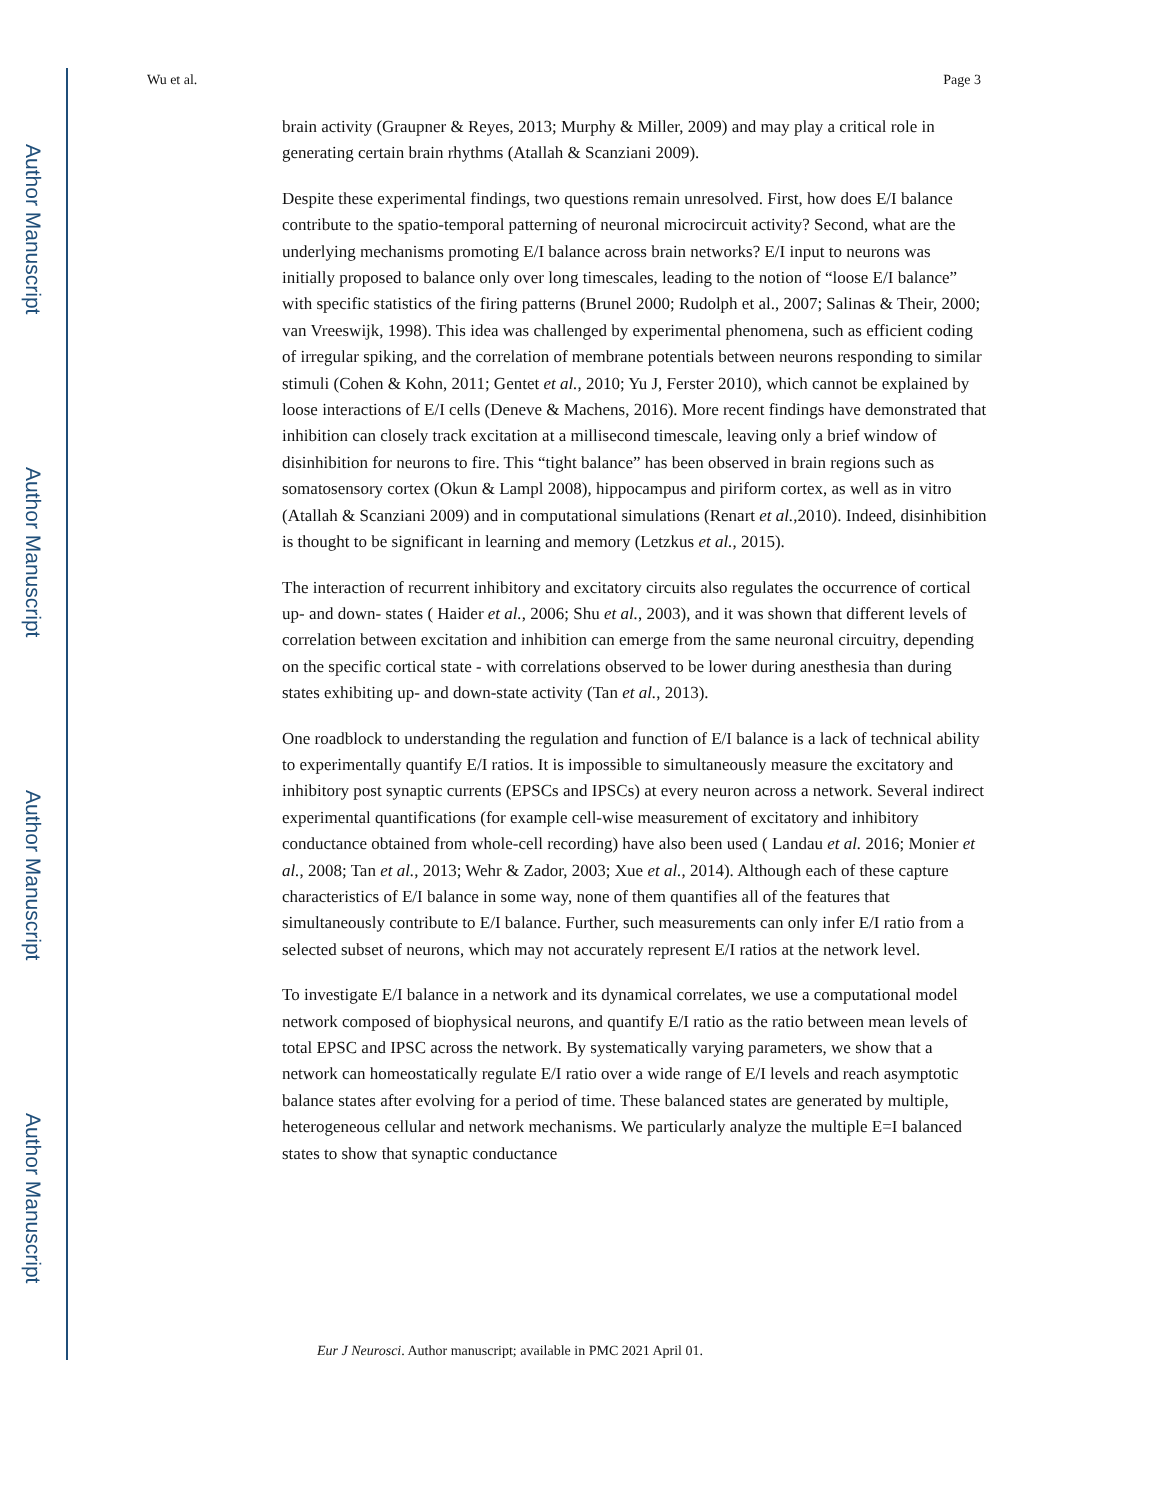Author Manuscript
Author Manuscript
Author Manuscript
Author Manuscript
Wu et al. Page 3
brain activity (Graupner & Reyes, 2013; Murphy & Miller, 2009) and may play a critical role in generating certain brain rhythms (Atallah & Scanziani 2009).
Despite these experimental findings, two questions remain unresolved. First, how does E/I balance contribute to the spatio-temporal patterning of neuronal microcircuit activity? Second, what are the underlying mechanisms promoting E/I balance across brain networks? E/I input to neurons was initially proposed to balance only over long timescales, leading to the notion of “loose E/I balance” with specific statistics of the firing patterns (Brunel 2000; Rudolph et al., 2007; Salinas & Their, 2000; van Vreeswijk, 1998). This idea was challenged by experimental phenomena, such as efficient coding of irregular spiking, and the correlation of membrane potentials between neurons responding to similar stimuli (Cohen & Kohn, 2011; Gentet et al., 2010; Yu J, Ferster 2010), which cannot be explained by loose interactions of E/I cells (Deneve & Machens, 2016). More recent findings have demonstrated that inhibition can closely track excitation at a millisecond timescale, leaving only a brief window of disinhibition for neurons to fire. This “tight balance” has been observed in brain regions such as somatosensory cortex (Okun & Lampl 2008), hippocampus and piriform cortex, as well as in vitro (Atallah & Scanziani 2009) and in computational simulations (Renart et al.,2010). Indeed, disinhibition is thought to be significant in learning and memory (Letzkus et al., 2015).
The interaction of recurrent inhibitory and excitatory circuits also regulates the occurrence of cortical up- and down- states ( Haider et al., 2006; Shu et al., 2003), and it was shown that different levels of correlation between excitation and inhibition can emerge from the same neuronal circuitry, depending on the specific cortical state - with correlations observed to be lower during anesthesia than during states exhibiting up- and down-state activity (Tan et al., 2013).
One roadblock to understanding the regulation and function of E/I balance is a lack of technical ability to experimentally quantify E/I ratios. It is impossible to simultaneously measure the excitatory and inhibitory post synaptic currents (EPSCs and IPSCs) at every neuron across a network. Several indirect experimental quantifications (for example cell-wise measurement of excitatory and inhibitory conductance obtained from whole-cell recording) have also been used ( Landau et al. 2016; Monier et al., 2008; Tan et al., 2013; Wehr & Zador, 2003; Xue et al., 2014). Although each of these capture characteristics of E/I balance in some way, none of them quantifies all of the features that simultaneously contribute to E/I balance. Further, such measurements can only infer E/I ratio from a selected subset of neurons, which may not accurately represent E/I ratios at the network level.
To investigate E/I balance in a network and its dynamical correlates, we use a computational model network composed of biophysical neurons, and quantify E/I ratio as the ratio between mean levels of total EPSC and IPSC across the network. By systematically varying parameters, we show that a network can homeostatically regulate E/I ratio over a wide range of E/I levels and reach asymptotic balance states after evolving for a period of time. These balanced states are generated by multiple, heterogeneous cellular and network mechanisms. We particularly analyze the multiple E=I balanced states to show that synaptic conductance
Eur J Neurosci. Author manuscript; available in PMC 2021 April 01.